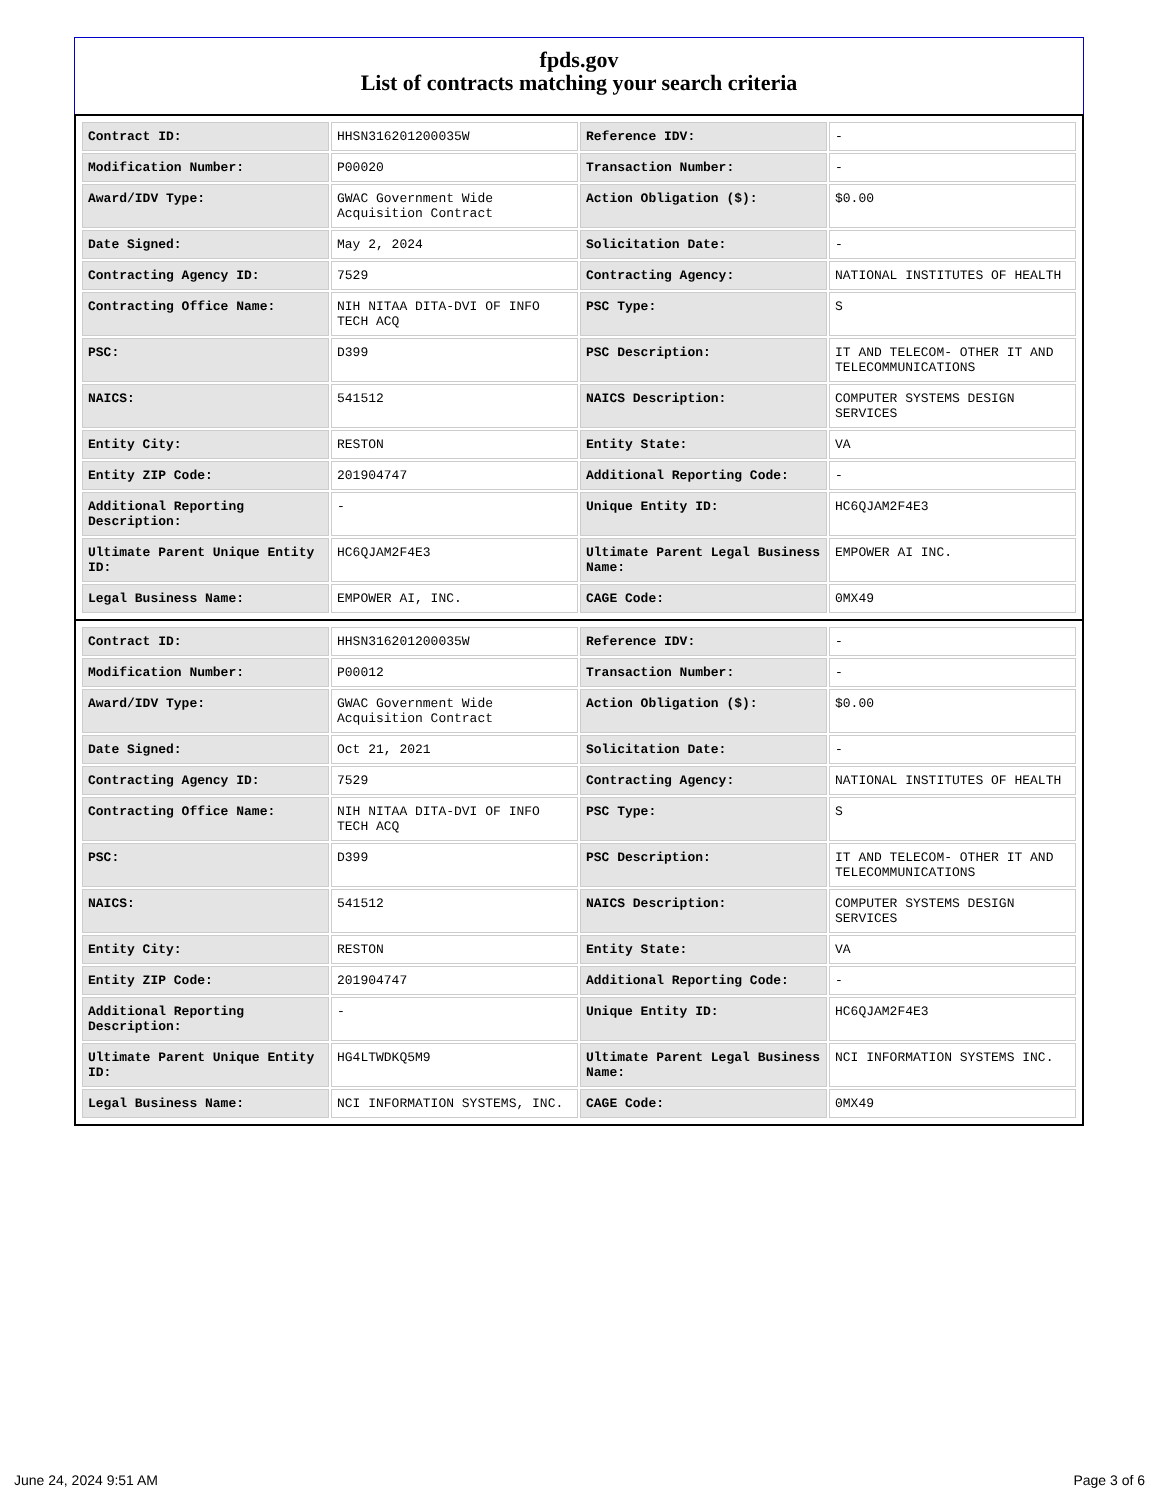fpds.gov
List of contracts matching your search criteria
| Contract ID: | HHSN316201200035W | Reference IDV: | - |
| Modification Number: | P00020 | Transaction Number: | - |
| Award/IDV Type: | GWAC Government Wide Acquisition Contract | Action Obligation ($): | $0.00 |
| Date Signed: | May 2, 2024 | Solicitation Date: | - |
| Contracting Agency ID: | 7529 | Contracting Agency: | NATIONAL INSTITUTES OF HEALTH |
| Contracting Office Name: | NIH NITAA DITA-DVI OF INFO TECH ACQ | PSC Type: | S |
| PSC: | D399 | PSC Description: | IT AND TELECOM- OTHER IT AND TELECOMMUNICATIONS |
| NAICS: | 541512 | NAICS Description: | COMPUTER SYSTEMS DESIGN SERVICES |
| Entity City: | RESTON | Entity State: | VA |
| Entity ZIP Code: | 201904747 | Additional Reporting Code: | - |
| Additional Reporting Description: | - | Unique Entity ID: | HC6QJAM2F4E3 |
| Ultimate Parent Unique Entity ID: | HC6QJAM2F4E3 | Ultimate Parent Legal Business Name: | EMPOWER AI INC. |
| Legal Business Name: | EMPOWER AI, INC. | CAGE Code: | 0MX49 |
| Contract ID: | HHSN316201200035W | Reference IDV: | - |
| Modification Number: | P00012 | Transaction Number: | - |
| Award/IDV Type: | GWAC Government Wide Acquisition Contract | Action Obligation ($): | $0.00 |
| Date Signed: | Oct 21, 2021 | Solicitation Date: | - |
| Contracting Agency ID: | 7529 | Contracting Agency: | NATIONAL INSTITUTES OF HEALTH |
| Contracting Office Name: | NIH NITAA DITA-DVI OF INFO TECH ACQ | PSC Type: | S |
| PSC: | D399 | PSC Description: | IT AND TELECOM- OTHER IT AND TELECOMMUNICATIONS |
| NAICS: | 541512 | NAICS Description: | COMPUTER SYSTEMS DESIGN SERVICES |
| Entity City: | RESTON | Entity State: | VA |
| Entity ZIP Code: | 201904747 | Additional Reporting Code: | - |
| Additional Reporting Description: | - | Unique Entity ID: | HC6QJAM2F4E3 |
| Ultimate Parent Unique Entity ID: | HG4LTWDKQ5M9 | Ultimate Parent Legal Business Name: | NCI INFORMATION SYSTEMS INC. |
| Legal Business Name: | NCI INFORMATION SYSTEMS, INC. | CAGE Code: | 0MX49 |
June 24, 2024 9:51 AM Page 3 of 6